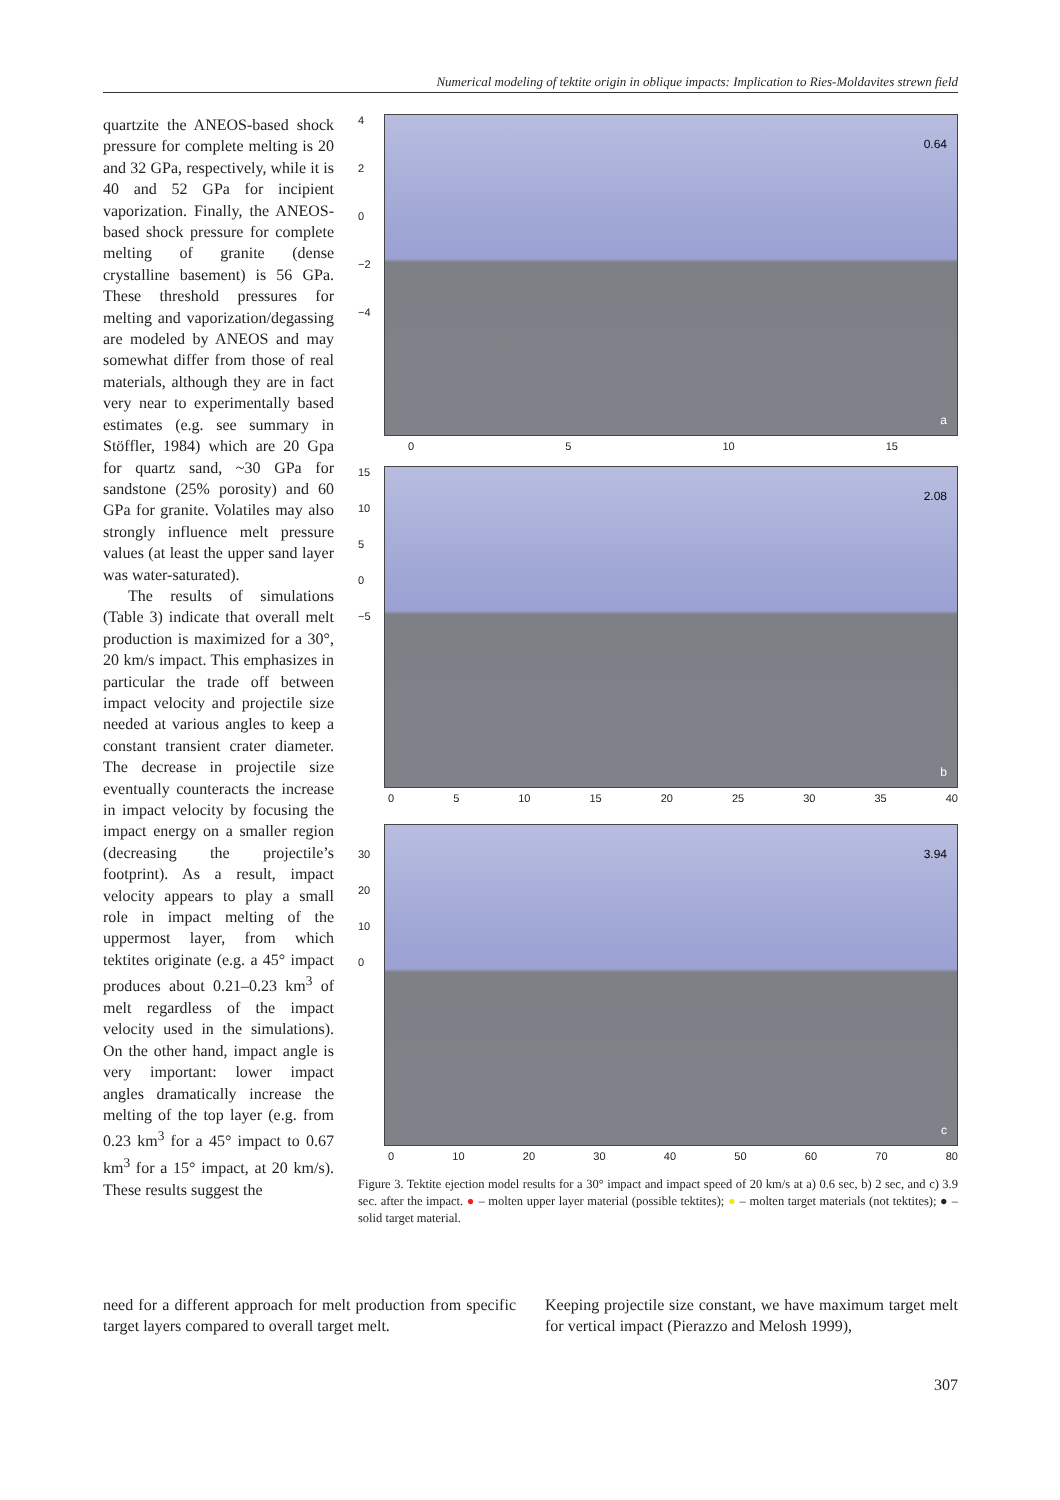Numerical modeling of tektite origin in oblique impacts: Implication to Ries-Moldavites strewn field
quartzite the ANEOS-based shock pressure for complete melting is 20 and 32 GPa, respectively, while it is 40 and 52 GPa for incipient vaporization. Finally, the ANEOS-based shock pressure for complete melting of granite (dense crystalline basement) is 56 GPa. These threshold pressures for melting and vaporization/degassing are modeled by ANEOS and may somewhat differ from those of real materials, although they are in fact very near to experimentally based estimates (e.g. see summary in Stöffler, 1984) which are 20 Gpa for quartz sand, ~30 GPa for sandstone (25% porosity) and 60 GPa for granite. Volatiles may also strongly influence melt pressure values (at least the upper sand layer was water-saturated).
The results of simulations (Table 3) indicate that overall melt production is maximized for a 30°, 20 km/s impact. This emphasizes in particular the trade off between impact velocity and projectile size needed at various angles to keep a constant transient crater diameter. The decrease in projectile size eventually counteracts the increase in impact velocity by focusing the impact energy on a smaller region (decreasing the projectile’s footprint). As a result, impact velocity appears to play a small role in impact melting of the uppermost layer, from which tektites originate (e.g. a 45° impact produces about 0.21–0.23 km<sup>3</sup> of melt regardless of the impact velocity used in the simulations). On the other hand, impact angle is very important: lower impact angles dramatically increase the melting of the top layer (e.g. from 0.23 km<sup>3</sup> for a 45° impact to 0.67 km<sup>3</sup> for a 15° impact, at 20 km/s). These results suggest the
4
2
0
−2
−4
0.64
a
0 5 10 15
15
10
5
0
−5
2.08
b
0 5 10 15 20 25 30 35 40
30
20
10
0
3.94
c
0 10 20 30 40 50 60 70 80
Figure 3. Tektite ejection model results for a 30° impact and impact speed of 20 km/s at a) 0.6 sec, b) 2 sec, and c) 3.9 sec. after the impact. ● – molten upper layer material (possible tektites); ● – molten target materials (not tektites); ● – solid target material.
need for a different approach for melt production from specific target layers compared to overall target melt.
Keeping projectile size constant, we have maximum target melt for vertical impact (Pierazzo and Melosh 1999),
307